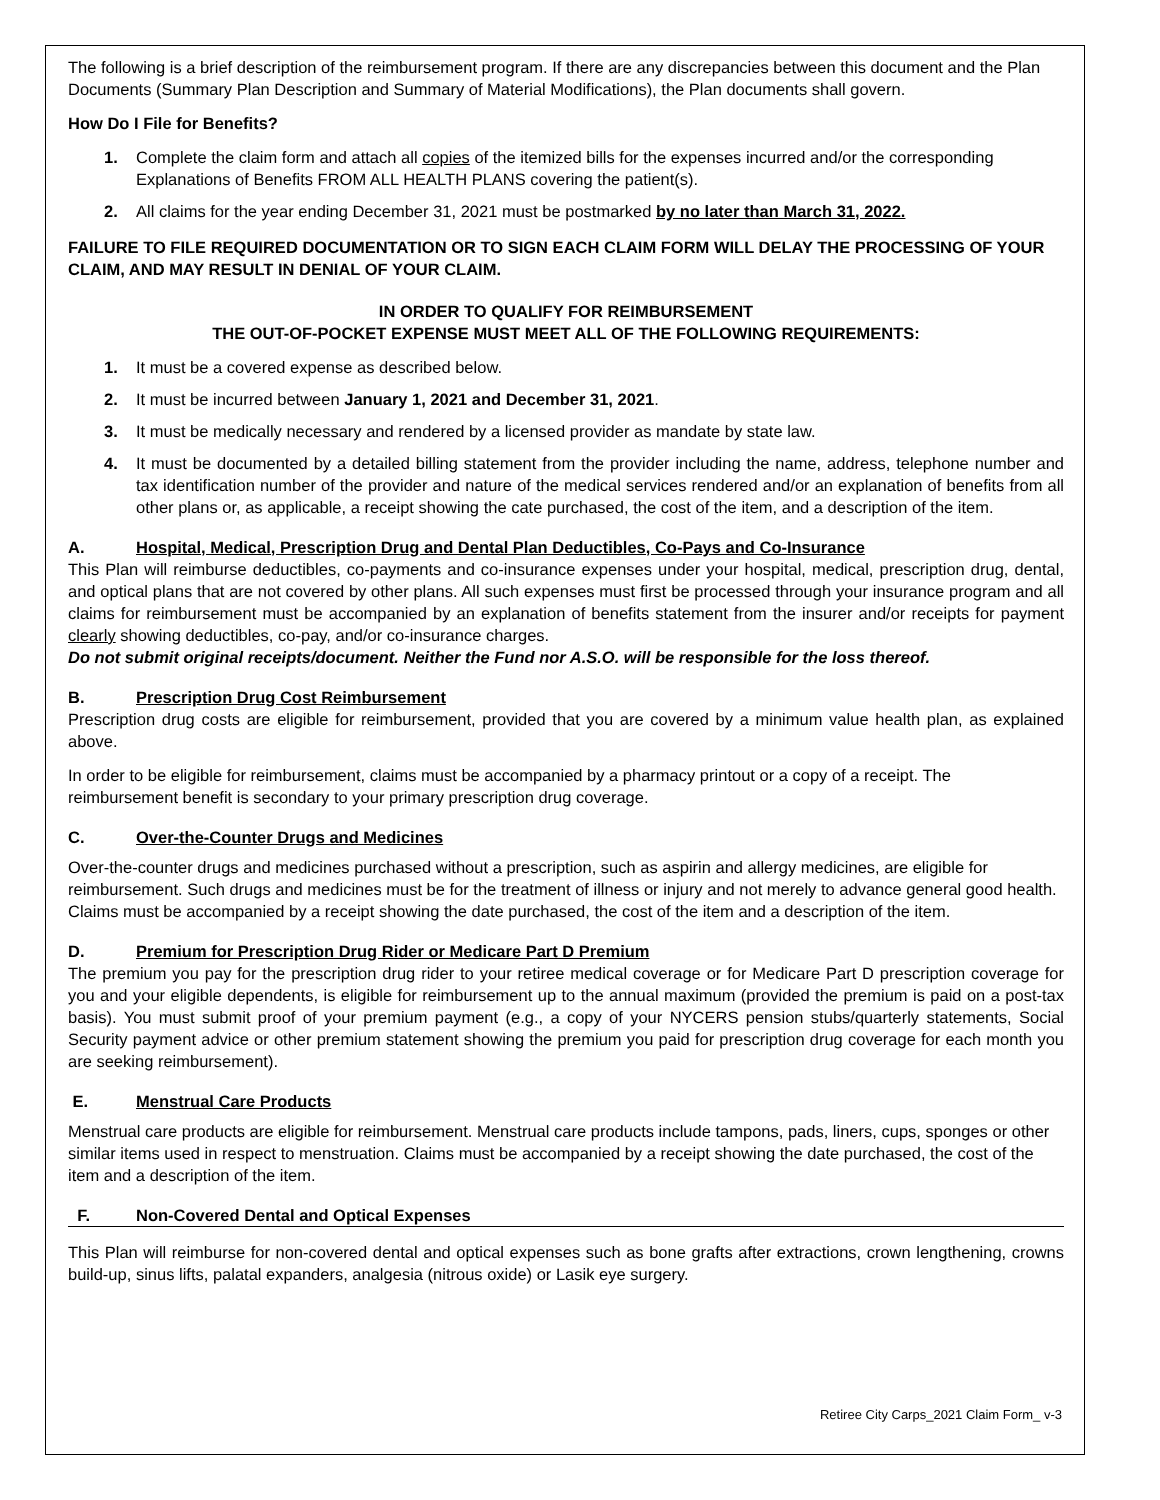The following is a brief description of the reimbursement program. If there are any discrepancies between this document and the Plan Documents (Summary Plan Description and Summary of Material Modifications), the Plan documents shall govern.
How Do I File for Benefits?
1. Complete the claim form and attach all copies of the itemized bills for the expenses incurred and/or the corresponding Explanations of Benefits FROM ALL HEALTH PLANS covering the patient(s).
2. All claims for the year ending December 31, 2021 must be postmarked by no later than March 31, 2022.
FAILURE TO FILE REQUIRED DOCUMENTATION OR TO SIGN EACH CLAIM FORM WILL DELAY THE PROCESSING OF YOUR CLAIM, AND MAY RESULT IN DENIAL OF YOUR CLAIM.
IN ORDER TO QUALIFY FOR REIMBURSEMENT
THE OUT-OF-POCKET EXPENSE MUST MEET ALL OF THE FOLLOWING REQUIREMENTS:
1. It must be a covered expense as described below.
2. It must be incurred between January 1, 2021 and December 31, 2021.
3. It must be medically necessary and rendered by a licensed provider as mandate by state law.
4. It must be documented by a detailed billing statement from the provider including the name, address, telephone number and tax identification number of the provider and nature of the medical services rendered and/or an explanation of benefits from all other plans or, as applicable, a receipt showing the cate purchased, the cost of the item, and a description of the item.
A. Hospital, Medical, Prescription Drug and Dental Plan Deductibles, Co-Pays and Co-Insurance
This Plan will reimburse deductibles, co-payments and co-insurance expenses under your hospital, medical, prescription drug, dental, and optical plans that are not covered by other plans. All such expenses must first be processed through your insurance program and all claims for reimbursement must be accompanied by an explanation of benefits statement from the insurer and/or receipts for payment clearly showing deductibles, co-pay, and/or co-insurance charges.
Do not submit original receipts/document. Neither the Fund nor A.S.O. will be responsible for the loss thereof.
B. Prescription Drug Cost Reimbursement
Prescription drug costs are eligible for reimbursement, provided that you are covered by a minimum value health plan, as explained above.
In order to be eligible for reimbursement, claims must be accompanied by a pharmacy printout or a copy of a receipt. The reimbursement benefit is secondary to your primary prescription drug coverage.
C. Over-the-Counter Drugs and Medicines
Over-the-counter drugs and medicines purchased without a prescription, such as aspirin and allergy medicines, are eligible for reimbursement. Such drugs and medicines must be for the treatment of illness or injury and not merely to advance general good health. Claims must be accompanied by a receipt showing the date purchased, the cost of the item and a description of the item.
D. Premium for Prescription Drug Rider or Medicare Part D Premium
The premium you pay for the prescription drug rider to your retiree medical coverage or for Medicare Part D prescription coverage for you and your eligible dependents, is eligible for reimbursement up to the annual maximum (provided the premium is paid on a post-tax basis). You must submit proof of your premium payment (e.g., a copy of your NYCERS pension stubs/quarterly statements, Social Security payment advice or other premium statement showing the premium you paid for prescription drug coverage for each month you are seeking reimbursement).
E. Menstrual Care Products
Menstrual care products are eligible for reimbursement. Menstrual care products include tampons, pads, liners, cups, sponges or other similar items used in respect to menstruation. Claims must be accompanied by a receipt showing the date purchased, the cost of the item and a description of the item.
F. Non-Covered Dental and Optical Expenses
This Plan will reimburse for non-covered dental and optical expenses such as bone grafts after extractions, crown lengthening, crowns build-up, sinus lifts, palatal expanders, analgesia (nitrous oxide) or Lasik eye surgery.
Retiree City Carps_2021 Claim Form_ v-3